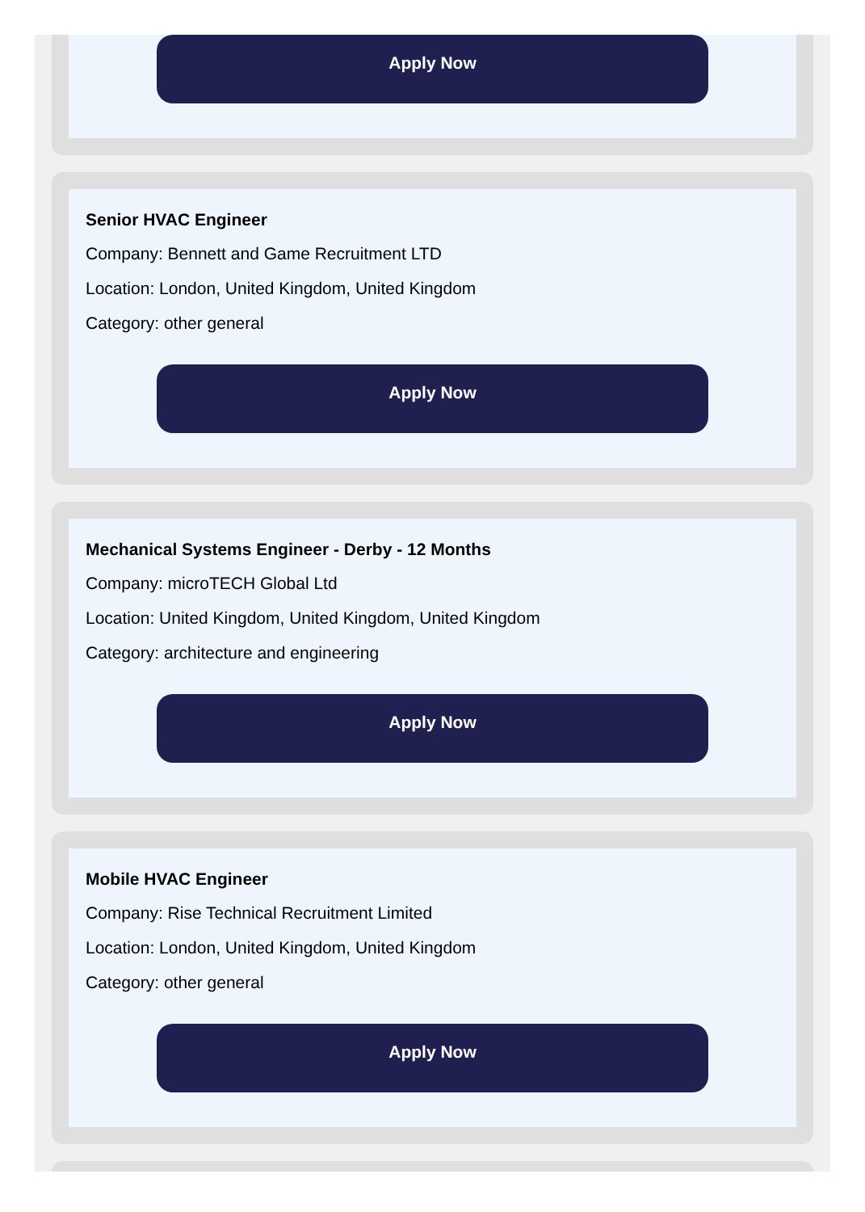Apply Now
Senior HVAC Engineer
Company: Bennett and Game Recruitment LTD
Location: London, United Kingdom, United Kingdom
Category: other general
Apply Now
Mechanical Systems Engineer - Derby - 12 Months
Company: microTECH Global Ltd
Location: United Kingdom, United Kingdom, United Kingdom
Category: architecture and engineering
Apply Now
Mobile HVAC Engineer
Company: Rise Technical Recruitment Limited
Location: London, United Kingdom, United Kingdom
Category: other general
Apply Now